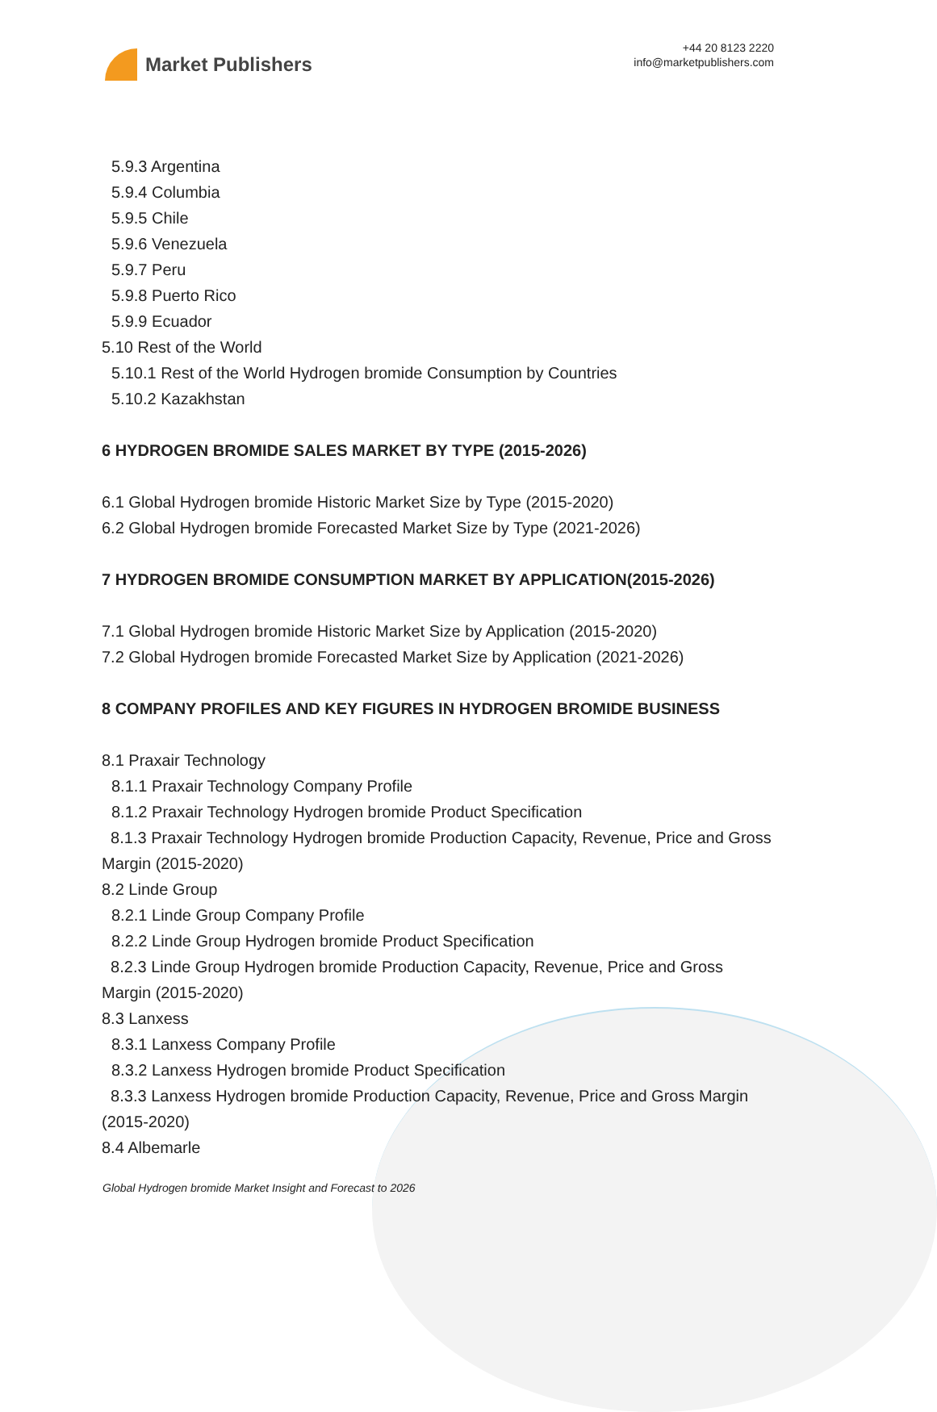Market Publishers
+44 20 8123 2220
info@marketpublishers.com
5.9.3 Argentina
5.9.4 Columbia
5.9.5 Chile
5.9.6 Venezuela
5.9.7 Peru
5.9.8 Puerto Rico
5.9.9 Ecuador
5.10 Rest of the World
5.10.1 Rest of the World Hydrogen bromide Consumption by Countries
5.10.2 Kazakhstan
6 HYDROGEN BROMIDE SALES MARKET BY TYPE (2015-2026)
6.1 Global Hydrogen bromide Historic Market Size by Type (2015-2020)
6.2 Global Hydrogen bromide Forecasted Market Size by Type (2021-2026)
7 HYDROGEN BROMIDE CONSUMPTION MARKET BY APPLICATION(2015-2026)
7.1 Global Hydrogen bromide Historic Market Size by Application (2015-2020)
7.2 Global Hydrogen bromide Forecasted Market Size by Application (2021-2026)
8 COMPANY PROFILES AND KEY FIGURES IN HYDROGEN BROMIDE BUSINESS
8.1 Praxair Technology
8.1.1 Praxair Technology Company Profile
8.1.2 Praxair Technology Hydrogen bromide Product Specification
8.1.3 Praxair Technology Hydrogen bromide Production Capacity, Revenue, Price and Gross Margin (2015-2020)
8.2 Linde Group
8.2.1 Linde Group Company Profile
8.2.2 Linde Group Hydrogen bromide Product Specification
8.2.3 Linde Group Hydrogen bromide Production Capacity, Revenue, Price and Gross Margin (2015-2020)
8.3 Lanxess
8.3.1 Lanxess Company Profile
8.3.2 Lanxess Hydrogen bromide Product Specification
8.3.3 Lanxess Hydrogen bromide Production Capacity, Revenue, Price and Gross Margin (2015-2020)
8.4 Albemarle
Global Hydrogen bromide Market Insight and Forecast to 2026